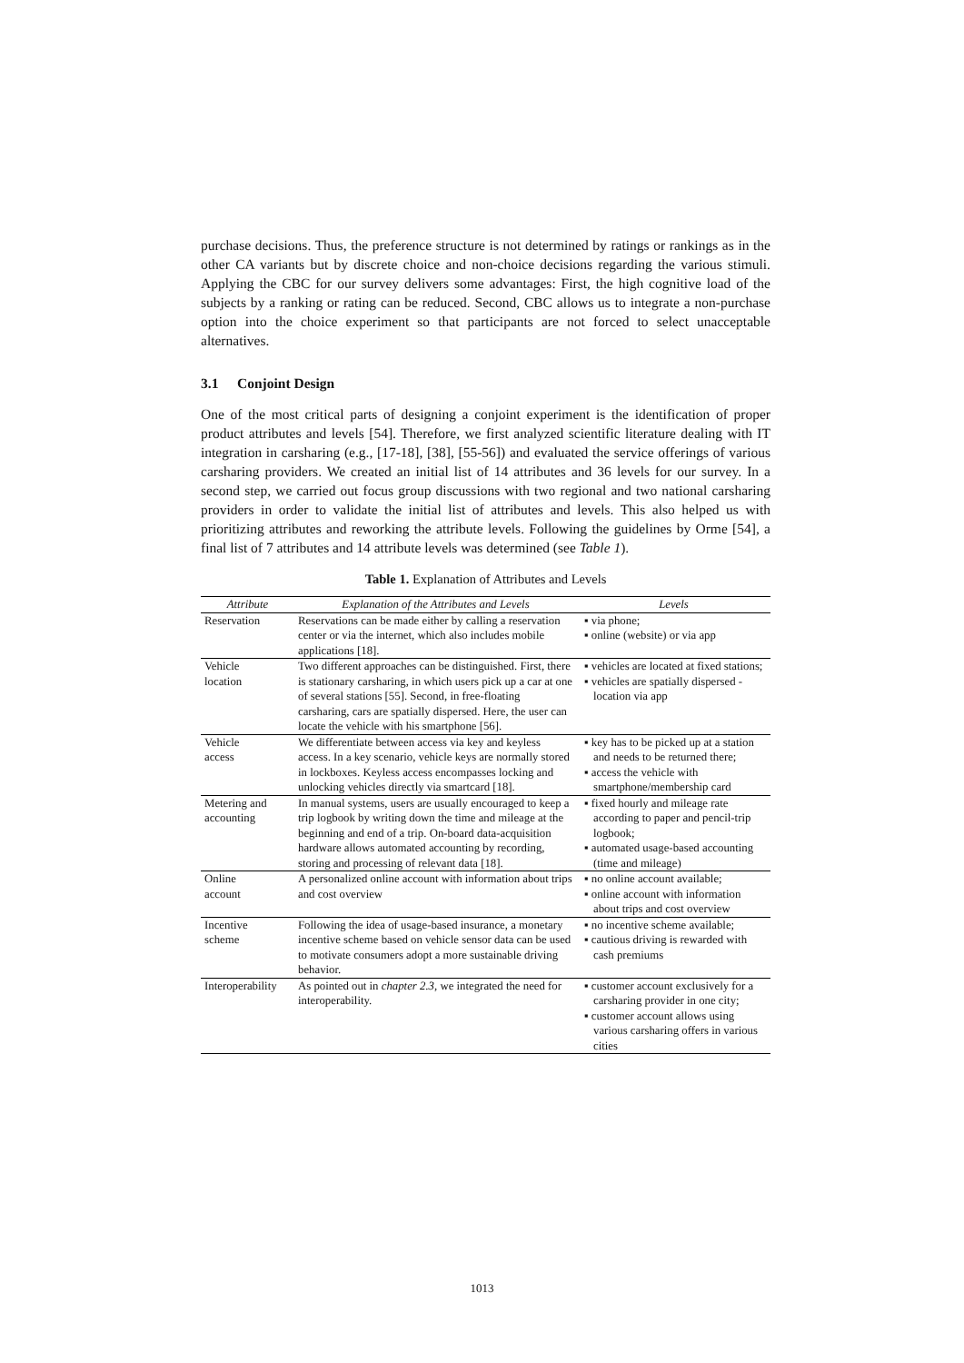purchase decisions. Thus, the preference structure is not determined by ratings or rankings as in the other CA variants but by discrete choice and non-choice decisions regarding the various stimuli. Applying the CBC for our survey delivers some advantages: First, the high cognitive load of the subjects by a ranking or rating can be reduced. Second, CBC allows us to integrate a non-purchase option into the choice experiment so that participants are not forced to select unacceptable alternatives.
3.1 Conjoint Design
One of the most critical parts of designing a conjoint experiment is the identification of proper product attributes and levels [54]. Therefore, we first analyzed scientific literature dealing with IT integration in carsharing (e.g., [17-18], [38], [55-56]) and evaluated the service offerings of various carsharing providers. We created an initial list of 14 attributes and 36 levels for our survey. In a second step, we carried out focus group discussions with two regional and two national carsharing providers in order to validate the initial list of attributes and levels. This also helped us with prioritizing attributes and reworking the attribute levels. Following the guidelines by Orme [54], a final list of 7 attributes and 14 attribute levels was determined (see Table 1).
Table 1. Explanation of Attributes and Levels
| Attribute | Explanation of the Attributes and Levels | Levels |
| --- | --- | --- |
| Reservation | Reservations can be made either by calling a reservation center or via the internet, which also includes mobile applications [18]. | ▪ via phone; ▪ online (website) or via app |
| Vehicle location | Two different approaches can be distinguished. First, there is stationary carsharing, in which users pick up a car at one of several stations [55]. Second, in free-floating carsharing, cars are spatially dispersed. Here, the user can locate the vehicle with his smartphone [56]. | ▪ vehicles are located at fixed stations; ▪ vehicles are spatially dispersed - location via app |
| Vehicle access | We differentiate between access via key and keyless access. In a key scenario, vehicle keys are normally stored in lockboxes. Keyless access encompasses locking and unlocking vehicles directly via smartcard [18]. | ▪ key has to be picked up at a station and needs to be returned there; ▪ access the vehicle with smartphone/membership card |
| Metering and accounting | In manual systems, users are usually encouraged to keep a trip logbook by writing down the time and mileage at the beginning and end of a trip. On-board data-acquisition hardware allows automated accounting by recording, storing and processing of relevant data [18]. | ▪ fixed hourly and mileage rate according to paper and pencil-trip logbook; ▪ automated usage-based accounting (time and mileage) |
| Online account | A personalized online account with information about trips and cost overview | ▪ no online account available; ▪ online account with information about trips and cost overview |
| Incentive scheme | Following the idea of usage-based insurance, a monetary incentive scheme based on vehicle sensor data can be used to motivate consumers adopt a more sustainable driving behavior. | ▪ no incentive scheme available; ▪ cautious driving is rewarded with cash premiums |
| Interoperability | As pointed out in chapter 2.3 , we integrated the need for interoperability. | ▪ customer account exclusively for a carsharing provider in one city; ▪ customer account allows using various carsharing offers in various cities |
1013